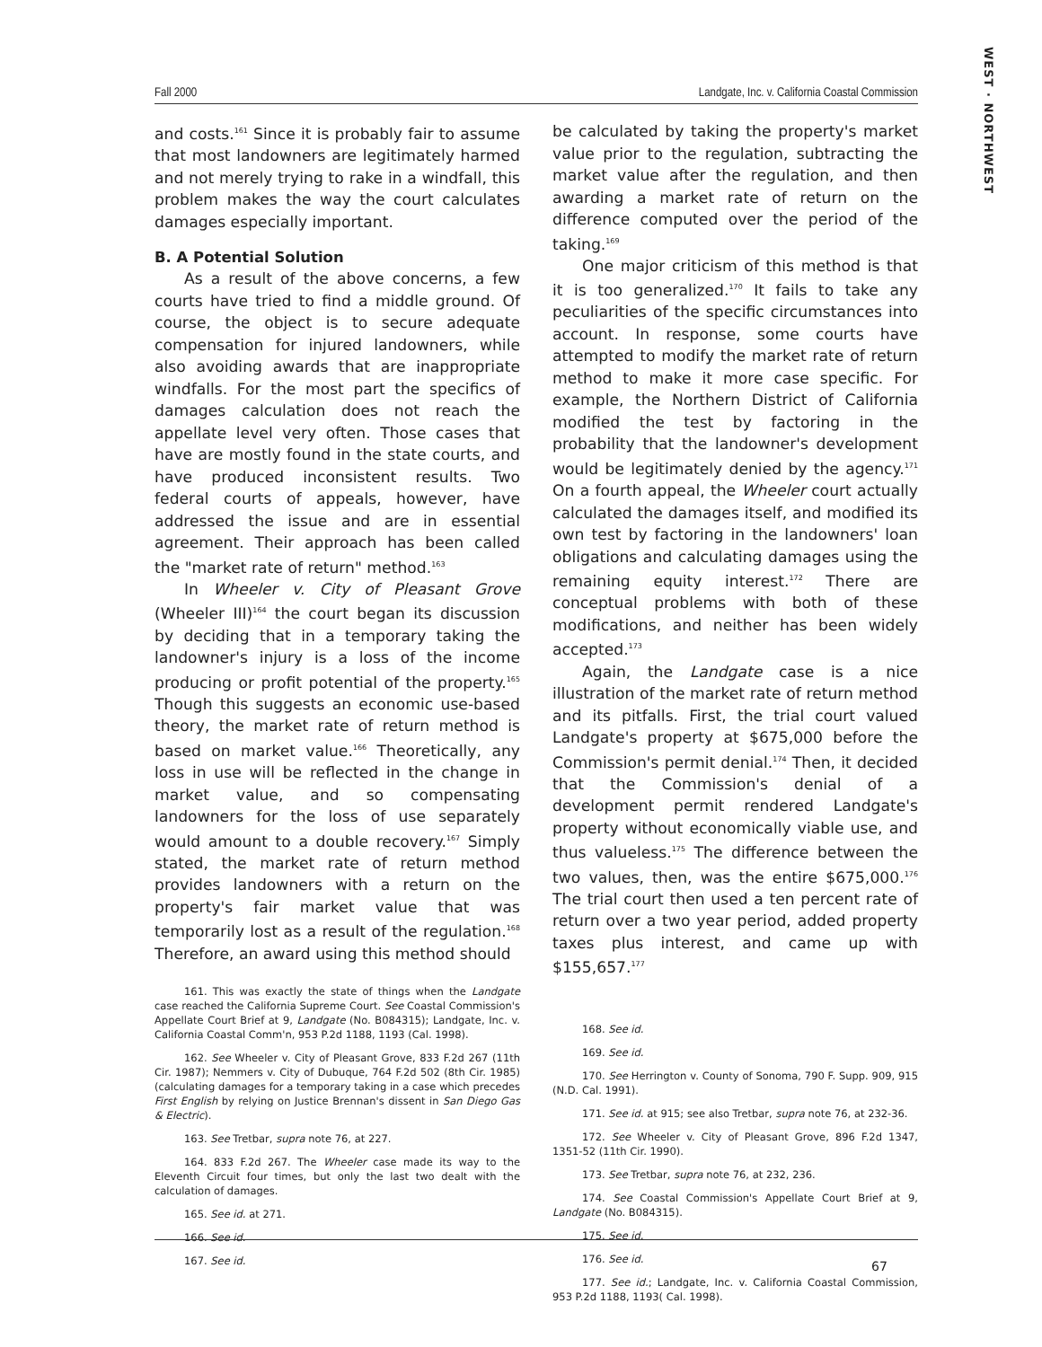WEST · NORTHWEST
Fall 2000 Landgate, Inc. v. California Coastal Commission
and costs.<sup>161</sup> Since it is probably fair to assume that most landowners are legitimately harmed and not merely trying to rake in a windfall, this problem makes the way the court calculates damages especially important.
B. A Potential Solution
As a result of the above concerns, a few courts have tried to find a middle ground. Of course, the object is to secure adequate compensation for injured landowners, while also avoiding awards that are inappropriate windfalls. For the most part the specifics of damages calculation does not reach the appellate level very often. Those cases that have are mostly found in the state courts, and have produced inconsistent results. Two federal courts of appeals, however, have addressed the issue and are in essential agreement. Their approach has been called the "market rate of return" method.<sup>163</sup>
In Wheeler v. City of Pleasant Grove (Wheeler III)<sup>164</sup> the court began its discussion by deciding that in a temporary taking the landowner's injury is a loss of the income producing or profit potential of the property.<sup>165</sup> Though this suggests an economic use-based theory, the market rate of return method is based on market value.<sup>166</sup> Theoretically, any loss in use will be reflected in the change in market value, and so compensating landowners for the loss of use separately would amount to a double recovery.<sup>167</sup> Simply stated, the market rate of return method provides landowners with a return on the property's fair market value that was temporarily lost as a result of the regulation.<sup>168</sup> Therefore, an award using this method should
161. This was exactly the state of things when the Landgate case reached the California Supreme Court. See Coastal Commission's Appellate Court Brief at 9, Landgate (No. B084315); Landgate, Inc. v. California Coastal Comm'n, 953 P.2d 1188, 1193 (Cal. 1998).
162. See Wheeler v. City of Pleasant Grove, 833 F.2d 267 (11th Cir. 1987); Nemmers v. City of Dubuque, 764 F.2d 502 (8th Cir. 1985) (calculating damages for a temporary taking in a case which precedes First English by relying on Justice Brennan's dissent in San Diego Gas & Electric).
163. See Tretbar, supra note 76, at 227.
164. 833 F.2d 267. The Wheeler case made its way to the Eleventh Circuit four times, but only the last two dealt with the calculation of damages.
165. See id. at 271.
166. See id.
167. See id.
be calculated by taking the property's market value prior to the regulation, subtracting the market value after the regulation, and then awarding a market rate of return on the difference computed over the period of the taking.<sup>169</sup>
One major criticism of this method is that it is too generalized.<sup>170</sup> It fails to take any peculiarities of the specific circumstances into account. In response, some courts have attempted to modify the market rate of return method to make it more case specific. For example, the Northern District of California modified the test by factoring in the probability that the landowner's development would be legitimately denied by the agency.<sup>171</sup> On a fourth appeal, the Wheeler court actually calculated the damages itself, and modified its own test by factoring in the landowners' loan obligations and calculating damages using the remaining equity interest.<sup>172</sup> There are conceptual problems with both of these modifications, and neither has been widely accepted.<sup>173</sup>
Again, the Landgate case is a nice illustration of the market rate of return method and its pitfalls. First, the trial court valued Landgate's property at $675,000 before the Commission's permit denial.<sup>174</sup> Then, it decided that the Commission's denial of a development permit rendered Landgate's property without economically viable use, and thus valueless.<sup>175</sup> The difference between the two values, then, was the entire $675,000.<sup>176</sup> The trial court then used a ten percent rate of return over a two year period, added property taxes plus interest, and came up with $155,657.<sup>177</sup>
168. See id.
169. See id.
170. See Herrington v. County of Sonoma, 790 F. Supp. 909, 915 (N.D. Cal. 1991).
171. See id. at 915; see also Tretbar, supra note 76, at 232-36.
172. See Wheeler v. City of Pleasant Grove, 896 F.2d 1347, 1351-52 (11th Cir. 1990).
173. See Tretbar, supra note 76, at 232, 236.
174. See Coastal Commission's Appellate Court Brief at 9, Landgate (No. B084315).
175. See id.
176. See id.
177. See id.; Landgate, Inc. v. California Coastal Commission, 953 P.2d 1188, 1193( Cal. 1998).
67